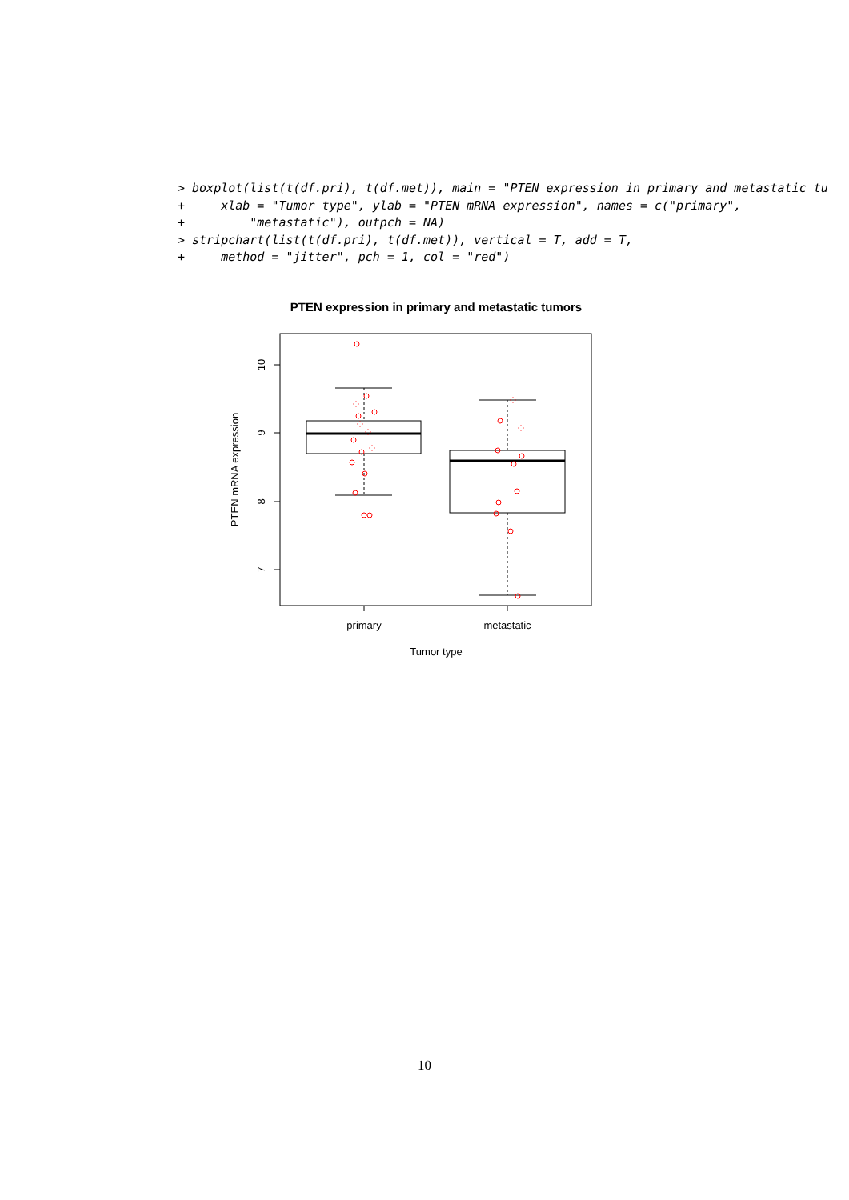> boxplot(list(t(df.pri), t(df.met)), main = "PTEN expression in primary and metastatic tu
+     xlab = "Tumor type", ylab = "PTEN mRNA expression", names = c("primary",
+         "metastatic"), outpch = NA)
> stripchart(list(t(df.pri), t(df.met)), vertical = T, add = T,
+     method = "jitter", pch = 1, col = "red")
PTEN expression in primary and metastatic tumors
10
9
8
7
PTEN mRNA expression
primary
metastatic
Tumor type
10